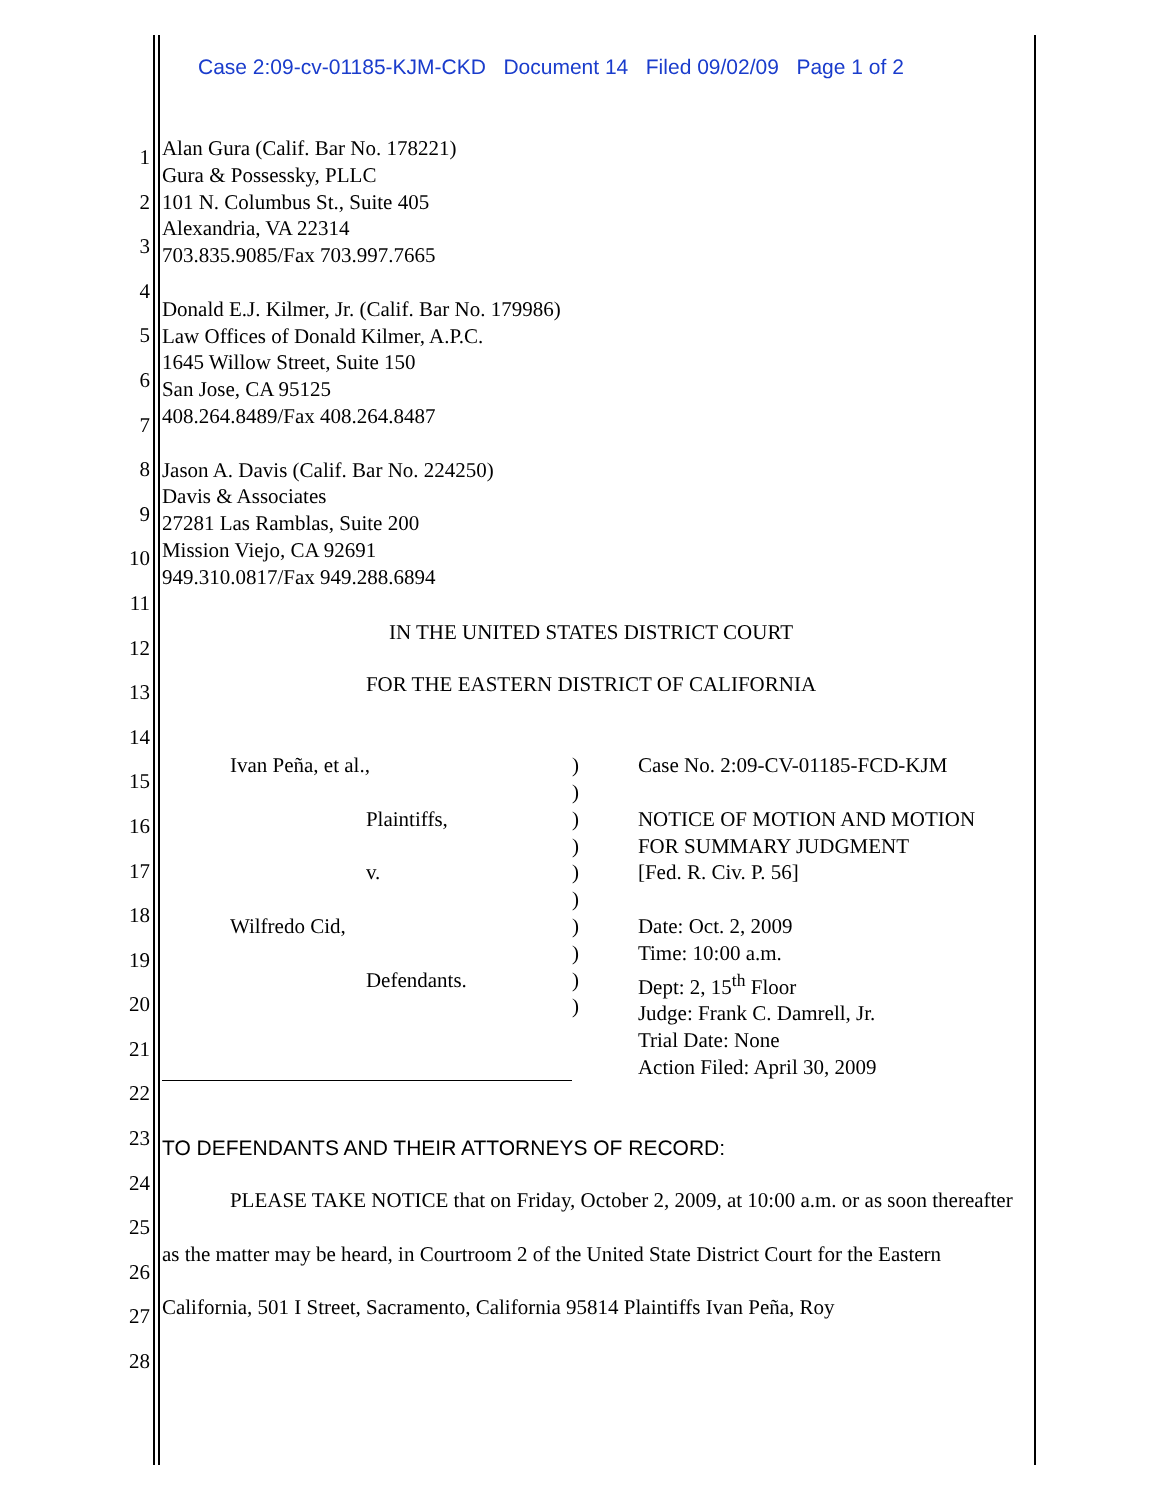Case 2:09-cv-01185-KJM-CKD Document 14 Filed 09/02/09 Page 1 of 2
1
2
3
4
5
6
7
8
9
10
11
12
13
14
15
16
17
18
19
20
21
22
23
24
25
26
27
28
Alan Gura (Calif. Bar No. 178221)
Gura & Possessky, PLLC
101 N. Columbus St., Suite 405
Alexandria, VA 22314
703.835.9085/Fax 703.997.7665
Donald E.J. Kilmer, Jr. (Calif. Bar No. 179986)
Law Offices of Donald Kilmer, A.P.C.
1645 Willow Street, Suite 150
San Jose, CA 95125
408.264.8489/Fax 408.264.8487
Jason A. Davis (Calif. Bar No. 224250)
Davis & Associates
27281 Las Ramblas, Suite 200
Mission Viejo, CA 92691
949.310.0817/Fax 949.288.6894
IN THE UNITED STATES DISTRICT COURT
FOR THE EASTERN DISTRICT OF CALIFORNIA
Ivan Peña, et al.,
Plaintiffs,
v.
Wilfredo Cid,
Defendants.
)
)
)
)
)
)
)
)
)
)
Case No. 2:09-CV-01185-FCD-KJM
NOTICE OF MOTION AND MOTION
FOR SUMMARY JUDGMENT
[Fed. R. Civ. P. 56]
Date: Oct. 2, 2009
Time: 10:00 a.m.
Dept: 2, 15<sup>th</sup> Floor
Judge: Frank C. Damrell, Jr.
Trial Date: None
Action Filed: April 30, 2009
TO DEFENDANTS AND THEIR ATTORNEYS OF RECORD:
PLEASE TAKE NOTICE that on Friday, October 2, 2009, at 10:00 a.m. or as soon thereafter as the matter may be heard, in Courtroom 2 of the United State District Court for the Eastern California, 501 I Street, Sacramento, California 95814 Plaintiffs Ivan Peña, Roy